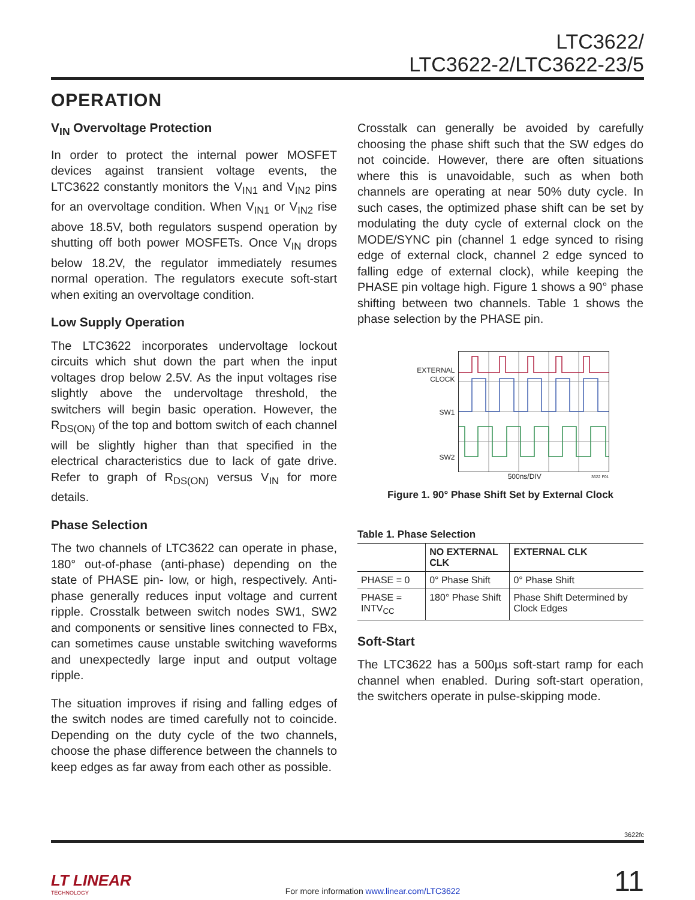LTC3622/
LTC3622-2/LTC3622-23/5
OPERATION
V<sub>IN</sub> Overvoltage Protection
In order to protect the internal power MOSFET devices against transient voltage events, the LTC3622 constantly monitors the V<sub>IN1</sub> and V<sub>IN2</sub> pins for an overvoltage condition. When V<sub>IN1</sub> or V<sub>IN2</sub> rise above 18.5V, both regulators suspend operation by shutting off both power MOSFETs. Once V<sub>IN</sub> drops below 18.2V, the regulator immediately resumes normal operation. The regulators execute soft-start when exiting an overvoltage condition.
Low Supply Operation
The LTC3622 incorporates undervoltage lockout circuits which shut down the part when the input voltages drop below 2.5V. As the input voltages rise slightly above the undervoltage threshold, the switchers will begin basic operation. However, the R<sub>DS(ON)</sub> of the top and bottom switch of each channel will be slightly higher than that specified in the electrical characteristics due to lack of gate drive. Refer to graph of R<sub>DS(ON)</sub> versus V<sub>IN</sub> for more details.
Phase Selection
The two channels of LTC3622 can operate in phase, 180° out-of-phase (anti-phase) depending on the state of PHASE pin- low, or high, respectively. Anti-phase generally reduces input voltage and current ripple. Crosstalk between switch nodes SW1, SW2 and components or sensitive lines connected to FBx, can sometimes cause unstable switching waveforms and unexpectedly large input and output voltage ripple.
The situation improves if rising and falling edges of the switch nodes are timed carefully not to coincide. Depending on the duty cycle of the two channels, choose the phase difference between the channels to keep edges as far away from each other as possible.
Crosstalk can generally be avoided by carefully choosing the phase shift such that the SW edges do not coincide. However, there are often situations where this is unavoidable, such as when both channels are operating at near 50% duty cycle. In such cases, the optimized phase shift can be set by modulating the duty cycle of external clock on the MODE/SYNC pin (channel 1 edge synced to rising edge of external clock, channel 2 edge synced to falling edge of external clock), while keeping the PHASE pin voltage high. Figure 1 shows a 90° phase shifting between two channels. Table 1 shows the phase selection by the PHASE pin.
EXTERNAL
CLOCK
SW1
SW2
500ns/DIV 3622 F01
Figure 1. 90° Phase Shift Set by External Clock
Table 1. Phase Selection
| | NO EXTERNAL CLK | EXTERNAL CLK |
| --- | --- | --- |
| PHASE = 0 | 0° Phase Shift | 0° Phase Shift |
| PHASE = INTV<sub>CC</sub> | 180° Phase Shift | Phase Shift Determined by Clock Edges |
Soft-Start
The LTC3622 has a 500µs soft-start ramp for each channel when enabled. During soft-start operation, the switchers operate in pulse-skipping mode.
3622fc
LT LINEAR
TECHNOLOGY
For more information www.linear.com/LTC3622
11